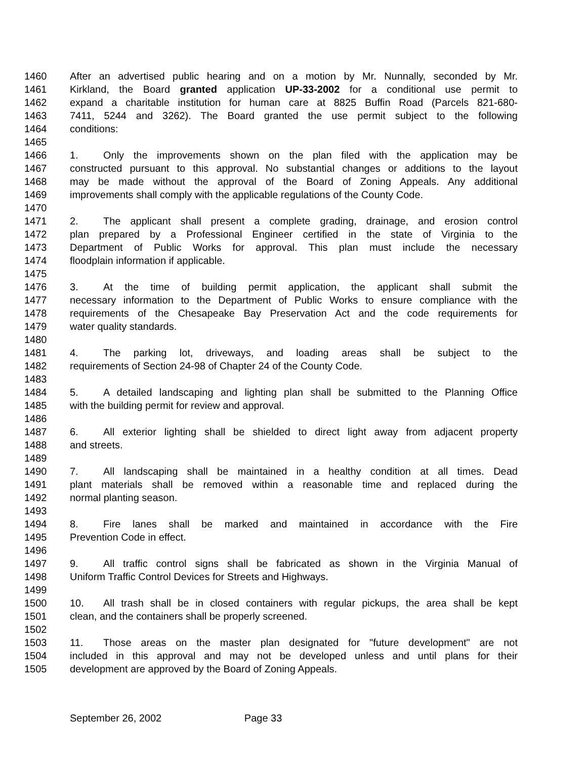1460 After an advertised public hearing and on a motion by Mr. Nunnally, seconded by Mr.
1461 Kirkland, the Board granted application UP-33-2002 for a conditional use permit to
1462 expand a charitable institution for human care at 8825 Buffin Road (Parcels 821-680-
1463 7411, 5244 and 3262). The Board granted the use permit subject to the following
1464 conditions:
1465
1466 1. Only the improvements shown on the plan filed with the application may be
1467 constructed pursuant to this approval. No substantial changes or additions to the layout
1468 may be made without the approval of the Board of Zoning Appeals. Any additional
1469 improvements shall comply with the applicable regulations of the County Code.
1470
1471 2. The applicant shall present a complete grading, drainage, and erosion control
1472 plan prepared by a Professional Engineer certified in the state of Virginia to the
1473 Department of Public Works for approval. This plan must include the necessary
1474 floodplain information if applicable.
1475
1476 3. At the time of building permit application, the applicant shall submit the
1477 necessary information to the Department of Public Works to ensure compliance with the
1478 requirements of the Chesapeake Bay Preservation Act and the code requirements for
1479 water quality standards.
1480
1481 4. The parking lot, driveways, and loading areas shall be subject to the
1482 requirements of Section 24-98 of Chapter 24 of the County Code.
1483
1484 5. A detailed landscaping and lighting plan shall be submitted to the Planning Office
1485 with the building permit for review and approval.
1486
1487 6. All exterior lighting shall be shielded to direct light away from adjacent property
1488 and streets.
1489
1490 7. All landscaping shall be maintained in a healthy condition at all times. Dead
1491 plant materials shall be removed within a reasonable time and replaced during the
1492 normal planting season.
1493
1494 8. Fire lanes shall be marked and maintained in accordance with the Fire
1495 Prevention Code in effect.
1496
1497 9. All traffic control signs shall be fabricated as shown in the Virginia Manual of
1498 Uniform Traffic Control Devices for Streets and Highways.
1499
1500 10. All trash shall be in closed containers with regular pickups, the area shall be kept
1501 clean, and the containers shall be properly screened.
1502
1503 11. Those areas on the master plan designated for "future development" are not
1504 included in this approval and may not be developed unless and until plans for their
1505 development are approved by the Board of Zoning Appeals.
September 26, 2002 Page 33